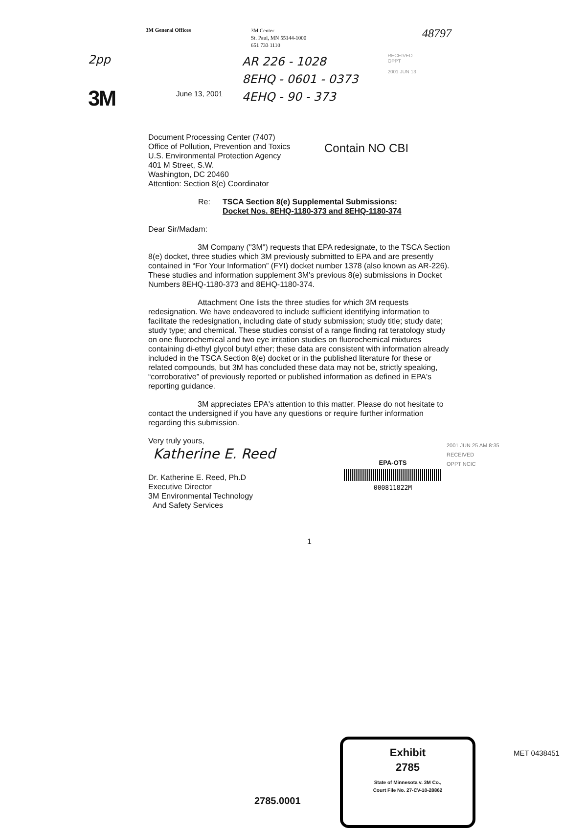3M General Offices
3M Center
St. Paul, MN 55144-1000
651 733 1110
48797
2pp
3M
June 13, 2001
AR 226 - 1028
8EHQ - 0601 - 0373
4EHQ - 90 - 373
RECEIVED
OPPT
2001 JUN 13
Document Processing Center (7407)
Office of Pollution, Prevention and Toxics
U.S. Environmental Protection Agency
401 M Street, S.W.
Washington, DC 20460
Attention: Section 8(e) Coordinator
Contain NO CBI
Re: TSCA Section 8(e) Supplemental Submissions:
Docket Nos. 8EHQ-1180-373 and 8EHQ-1180-374
Dear Sir/Madam:
3M Company ("3M") requests that EPA redesignate, to the TSCA Section 8(e) docket, three studies which 3M previously submitted to EPA and are presently contained in “For Your Information” (FYI) docket number 1378 (also known as AR-226). These studies and information supplement 3M's previous 8(e) submissions in Docket Numbers 8EHQ-1180-373 and 8EHQ-1180-374.
Attachment One lists the three studies for which 3M requests redesignation. We have endeavored to include sufficient identifying information to facilitate the redesignation, including date of study submission; study title; study date; study type; and chemical. These studies consist of a range finding rat teratology study on one fluorochemical and two eye irritation studies on fluorochemical mixtures containing di-ethyl glycol butyl ether; these data are consistent with information already included in the TSCA Section 8(e) docket or in the published literature for these or related compounds, but 3M has concluded these data may not be, strictly speaking, “corroborative” of previously reported or published information as defined in EPA's reporting guidance.
3M appreciates EPA's attention to this matter. Please do not hesitate to contact the undersigned if you have any questions or require further information regarding this submission.
Very truly yours,
Katherine E. Reed
Dr. Katherine E. Reed, Ph.D
Executive Director
3M Environmental Technology
And Safety Services
EPA-OTS
000811822M
2001 JUN 25 AM 8:35
RECEIVED
OPPT NCIC
1
2785.0001
Exhibit
2785
State of Minnesota v. 3M Co.,
Court File No. 27-CV-10-28862
MET 0438451